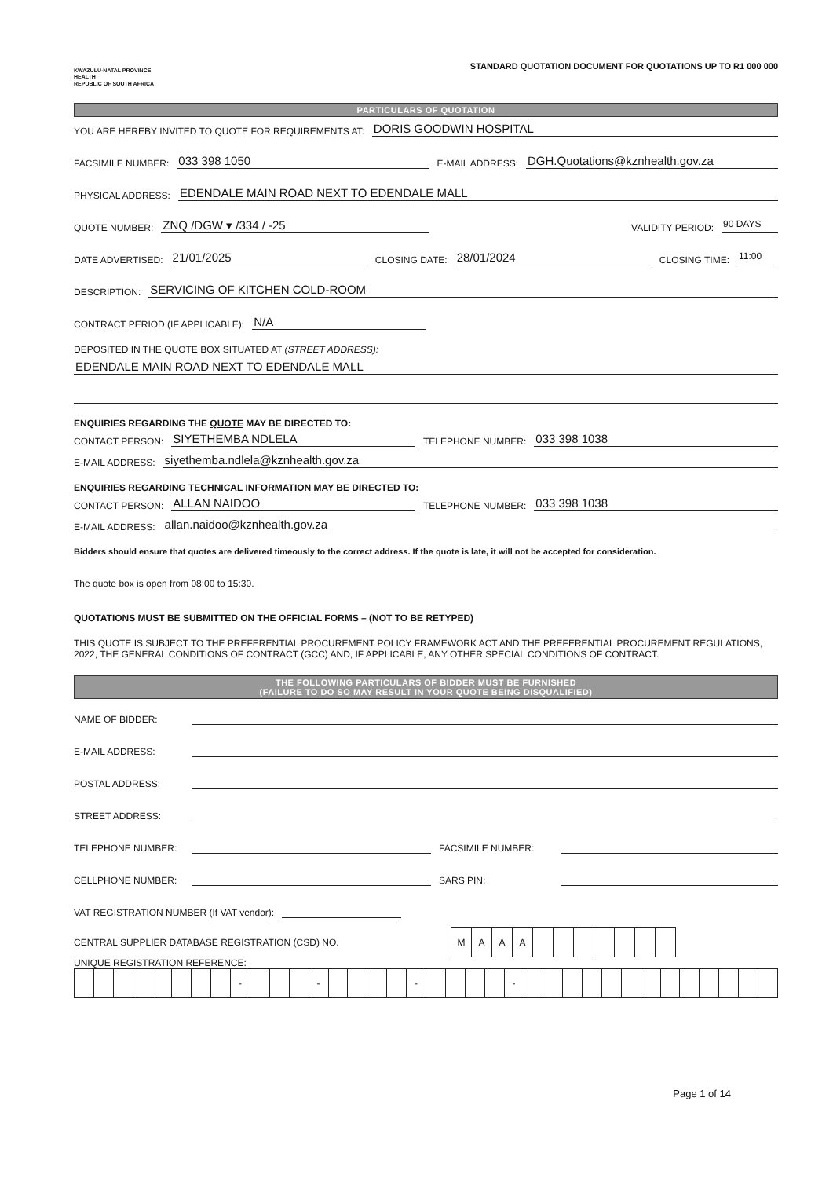KWAZULU-NATAL PROVINCE
HEALTH
REPUBLIC OF SOUTH AFRICA
STANDARD QUOTATION DOCUMENT FOR QUOTATIONS UP TO R1 000 000
PARTICULARS OF QUOTATION
YOU ARE HEREBY INVITED TO QUOTE FOR REQUIREMENTS AT: DORIS GOODWIN HOSPITAL
FACSIMILE NUMBER: 033 398 1050 E-MAIL ADDRESS: DGH.Quotations@kznhealth.gov.za
PHYSICAL ADDRESS: EDENDALE MAIN ROAD NEXT TO EDENDALE MALL
QUOTE NUMBER: ZNQ /DGW ▾ /334 / -25 VALIDITY PERIOD: 90 DAYS
DATE ADVERTISED: 21/01/2025 CLOSING DATE: 28/01/2024 CLOSING TIME: 11:00
DESCRIPTION: SERVICING OF KITCHEN COLD-ROOM
CONTRACT PERIOD (IF APPLICABLE): N/A
DEPOSITED IN THE QUOTE BOX SITUATED AT (STREET ADDRESS):
EDENDALE MAIN ROAD NEXT TO EDENDALE MALL
ENQUIRIES REGARDING THE QUOTE MAY BE DIRECTED TO:
CONTACT PERSON: SIYETHEMBA NDLELA TELEPHONE NUMBER: 033 398 1038
E-MAIL ADDRESS: siyethemba.ndlela@kznhealth.gov.za
ENQUIRIES REGARDING TECHNICAL INFORMATION MAY BE DIRECTED TO:
CONTACT PERSON: ALLAN NAIDOO TELEPHONE NUMBER: 033 398 1038
E-MAIL ADDRESS: allan.naidoo@kznhealth.gov.za
Bidders should ensure that quotes are delivered timeously to the correct address. If the quote is late, it will not be accepted for consideration.
The quote box is open from 08:00 to 15:30.
QUOTATIONS MUST BE SUBMITTED ON THE OFFICIAL FORMS – (NOT TO BE RETYPED)
THIS QUOTE IS SUBJECT TO THE PREFERENTIAL PROCUREMENT POLICY FRAMEWORK ACT AND THE PREFERENTIAL PROCUREMENT REGULATIONS, 2022, THE GENERAL CONDITIONS OF CONTRACT (GCC) AND, IF APPLICABLE, ANY OTHER SPECIAL CONDITIONS OF CONTRACT.
THE FOLLOWING PARTICULARS OF BIDDER MUST BE FURNISHED
(FAILURE TO DO SO MAY RESULT IN YOUR QUOTE BEING DISQUALIFIED)
NAME OF BIDDER:
E-MAIL ADDRESS:
POSTAL ADDRESS:
STREET ADDRESS:
TELEPHONE NUMBER: FACSIMILE NUMBER:
CELLPHONE NUMBER: SARS PIN:
VAT REGISTRATION NUMBER (If VAT vendor):
CENTRAL SUPPLIER DATABASE REGISTRATION (CSD) NO.
| M | A | A | A | | | | | | | |
UNIQUE REGISTRATION REFERENCE:
| | | | | | | | | - | | | | - | | | | | - | | | | | - | | | | | | | | | | | | | |
Page 1 of 14